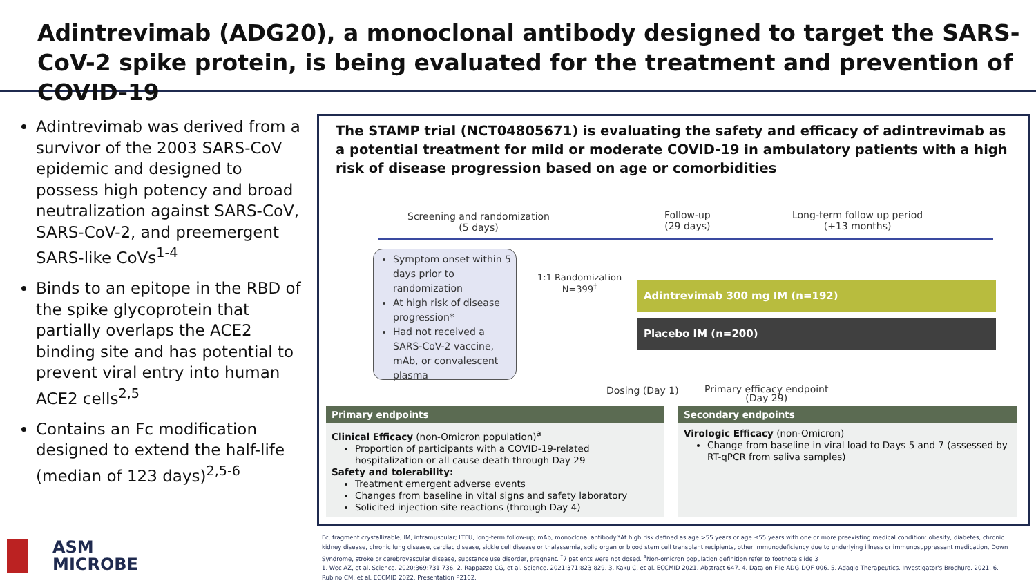Adintrevimab (ADG20), a monoclonal antibody designed to target the SARS-CoV-2 spike protein, is being evaluated for the treatment and prevention of COVID-19
Adintrevimab was derived from a survivor of the 2003 SARS-CoV epidemic and designed to possess high potency and broad neutralization against SARS-CoV, SARS-CoV-2, and preemergent SARS-like CoVs<sup>1-4</sup>
Binds to an epitope in the RBD of the spike glycoprotein that partially overlaps the ACE2 binding site and has potential to prevent viral entry into human ACE2 cells<sup>2,5</sup>
Contains an Fc modification designed to extend the half-life (median of 123 days)<sup>2,5-6</sup>
The STAMP trial (NCT04805671) is evaluating the safety and efficacy of adintrevimab as a potential treatment for mild or moderate COVID-19 in ambulatory patients with a high risk of disease progression based on age or comorbidities
Screening and randomization
(5 days)
Follow-up
(29 days)
Long-term follow up period
(+13 months)
Symptom onset within 5 days prior to randomization
At high risk of disease progression*
Had not received a SARS-CoV-2 vaccine, mAb, or convalescent plasma
1:1 Randomization
N=399<sup>†</sup>
Adintrevimab 300 mg IM (n=192)
Placebo IM (n=200)
Dosing (Day 1)
Primary efficacy endpoint
(Day 29)
Primary endpoints
Clinical Efficacy (non-Omicron population)<sup>a</sup>
Proportion of participants with a COVID-19-related hospitalization or all cause death through Day 29
Safety and tolerability:
Treatment emergent adverse events
Changes from baseline in vital signs and safety laboratory
Solicited injection site reactions (through Day 4)
Secondary endpoints
Virologic Efficacy (non-Omicron)
Change from baseline in viral load to Days 5 and 7 (assessed by RT-qPCR from saliva samples)
ASM
MICROBE
Fc, fragment crystallizable; IM, intramuscular; LTFU, long-term follow-up; mAb, monoclonal antibody.*At high risk defined as age >55 years or age ≤55 years with one or more preexisting medical condition: obesity, diabetes, chronic kidney disease, chronic lung disease, cardiac disease, sickle cell disease or thalassemia, solid organ or blood stem cell transplant recipients, other immunodeficiency due to underlying illness or immunosuppressant medication, Down Syndrome, stroke or cerebrovascular disease, substance use disorder, pregnant. <sup>†</sup>7 patients were not dosed. <sup>a</sup>Non-omicron population definition refer to footnote slide 3
1. Wec AZ, et al. Science. 2020;369:731-736. 2. Rappazzo CG, et al. Science. 2021;371:823-829. 3. Kaku C, et al. ECCMID 2021. Abstract 647. 4. Data on File ADG-DOF-006. 5. Adagio Therapeutics. Investigator's Brochure. 2021. 6. Rubino CM, et al. ECCMID 2022. Presentation P2162.